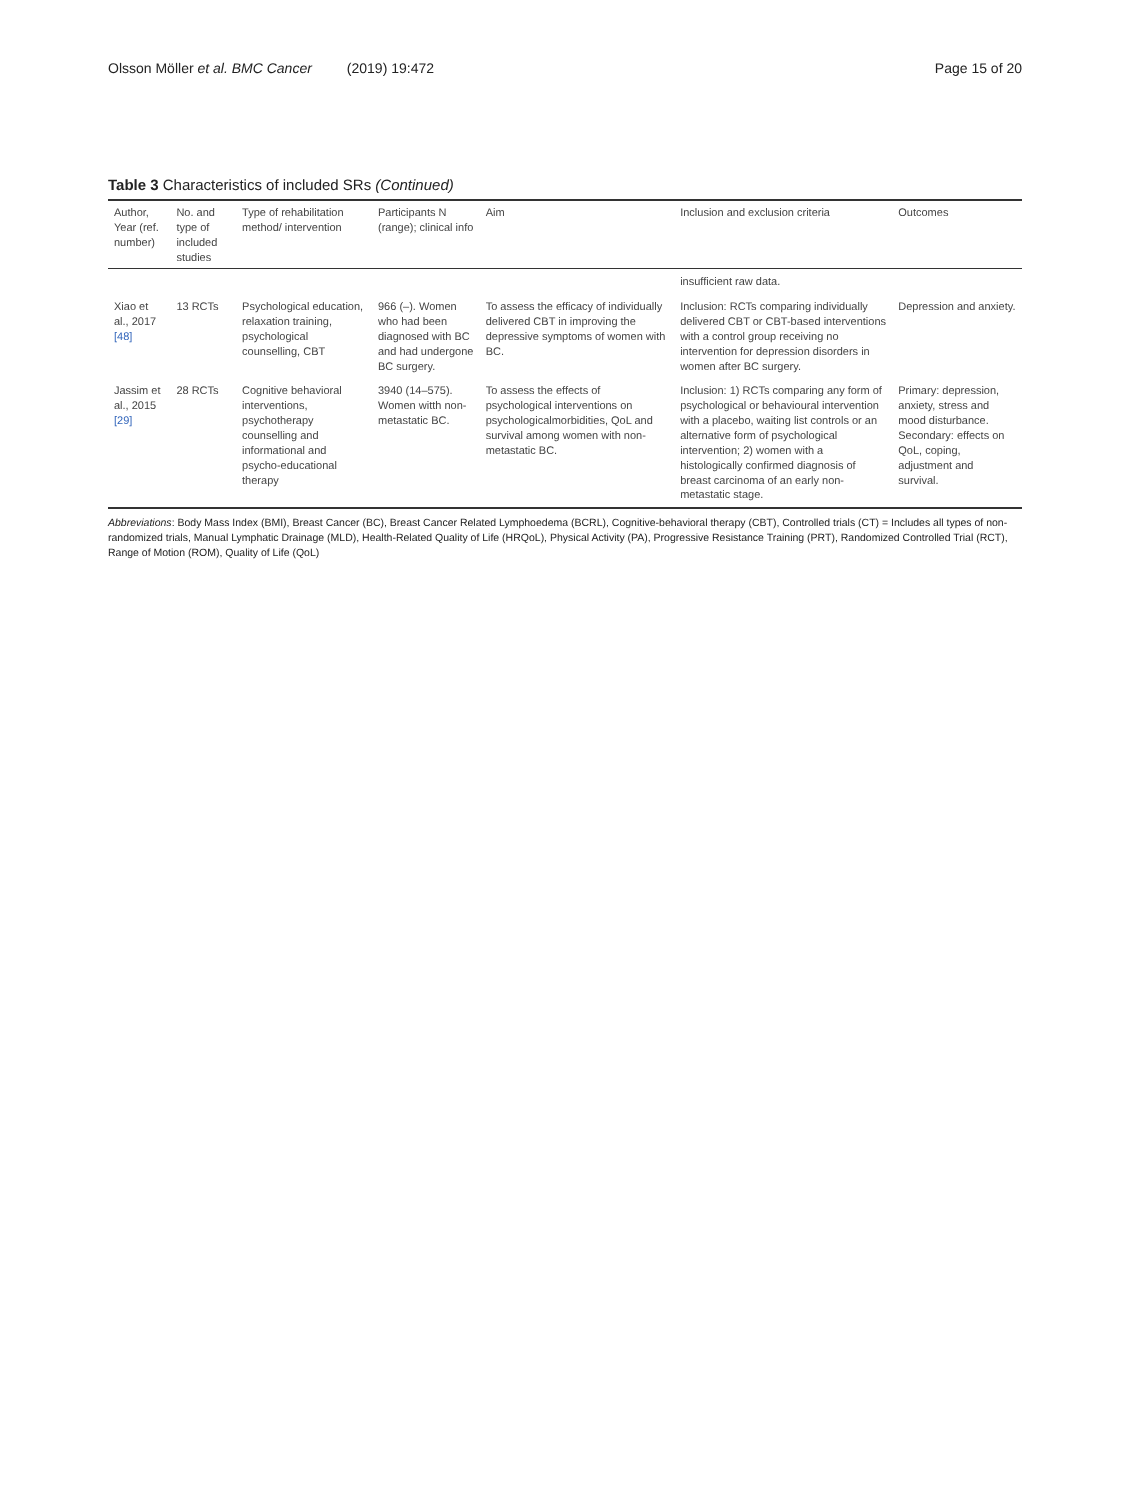Olsson Möller et al. BMC Cancer (2019) 19:472 Page 15 of 20
Table 3 Characteristics of included SRs (Continued)
| Author, Year (ref. number) | No. and type of included studies | Type of rehabilitation method/ intervention | Participants N (range); clinical info | Aim | Inclusion and exclusion criteria | Outcomes |
| --- | --- | --- | --- | --- | --- | --- |
| | | | | | insufficient raw data. | |
| Xiao et al., 2017 [48] | 13 RCTs | Psychological education, relaxation training, psychological counselling, CBT | 966 (–). Women who had been diagnosed with BC and had undergone BC surgery. | To assess the efficacy of individually delivered CBT in improving the depressive symptoms of women with BC. | Inclusion: RCTs comparing individually delivered CBT or CBT-based interventions with a control group receiving no intervention for depression disorders in women after BC surgery. | Depression and anxiety. |
| Jassim et al., 2015 [29] | 28 RCTs | Cognitive behavioral interventions, psychotherapy counselling and informational and psycho-educational therapy | 3940 (14–575). Women witth non-metastatic BC. | To assess the effects of psychological interventions on psychologicalmorbidities, QoL and survival among women with non-metastatic BC. | Inclusion: 1) RCTs comparing any form of psychological or behavioural intervention with a placebo, waiting list controls or an alternative form of psychological intervention; 2) women with a histologically confirmed diagnosis of breast carcinoma of an early non-metastatic stage. | Primary: depression, anxiety, stress and mood disturbance. Secondary: effects on QoL, coping, adjustment and survival. |
Abbreviations: Body Mass Index (BMI), Breast Cancer (BC), Breast Cancer Related Lymphoedema (BCRL), Cognitive-behavioral therapy (CBT), Controlled trials (CT) = Includes all types of non-randomized trials, Manual Lymphatic Drainage (MLD), Health-Related Quality of Life (HRQoL), Physical Activity (PA), Progressive Resistance Training (PRT), Randomized Controlled Trial (RCT), Range of Motion (ROM), Quality of Life (QoL)